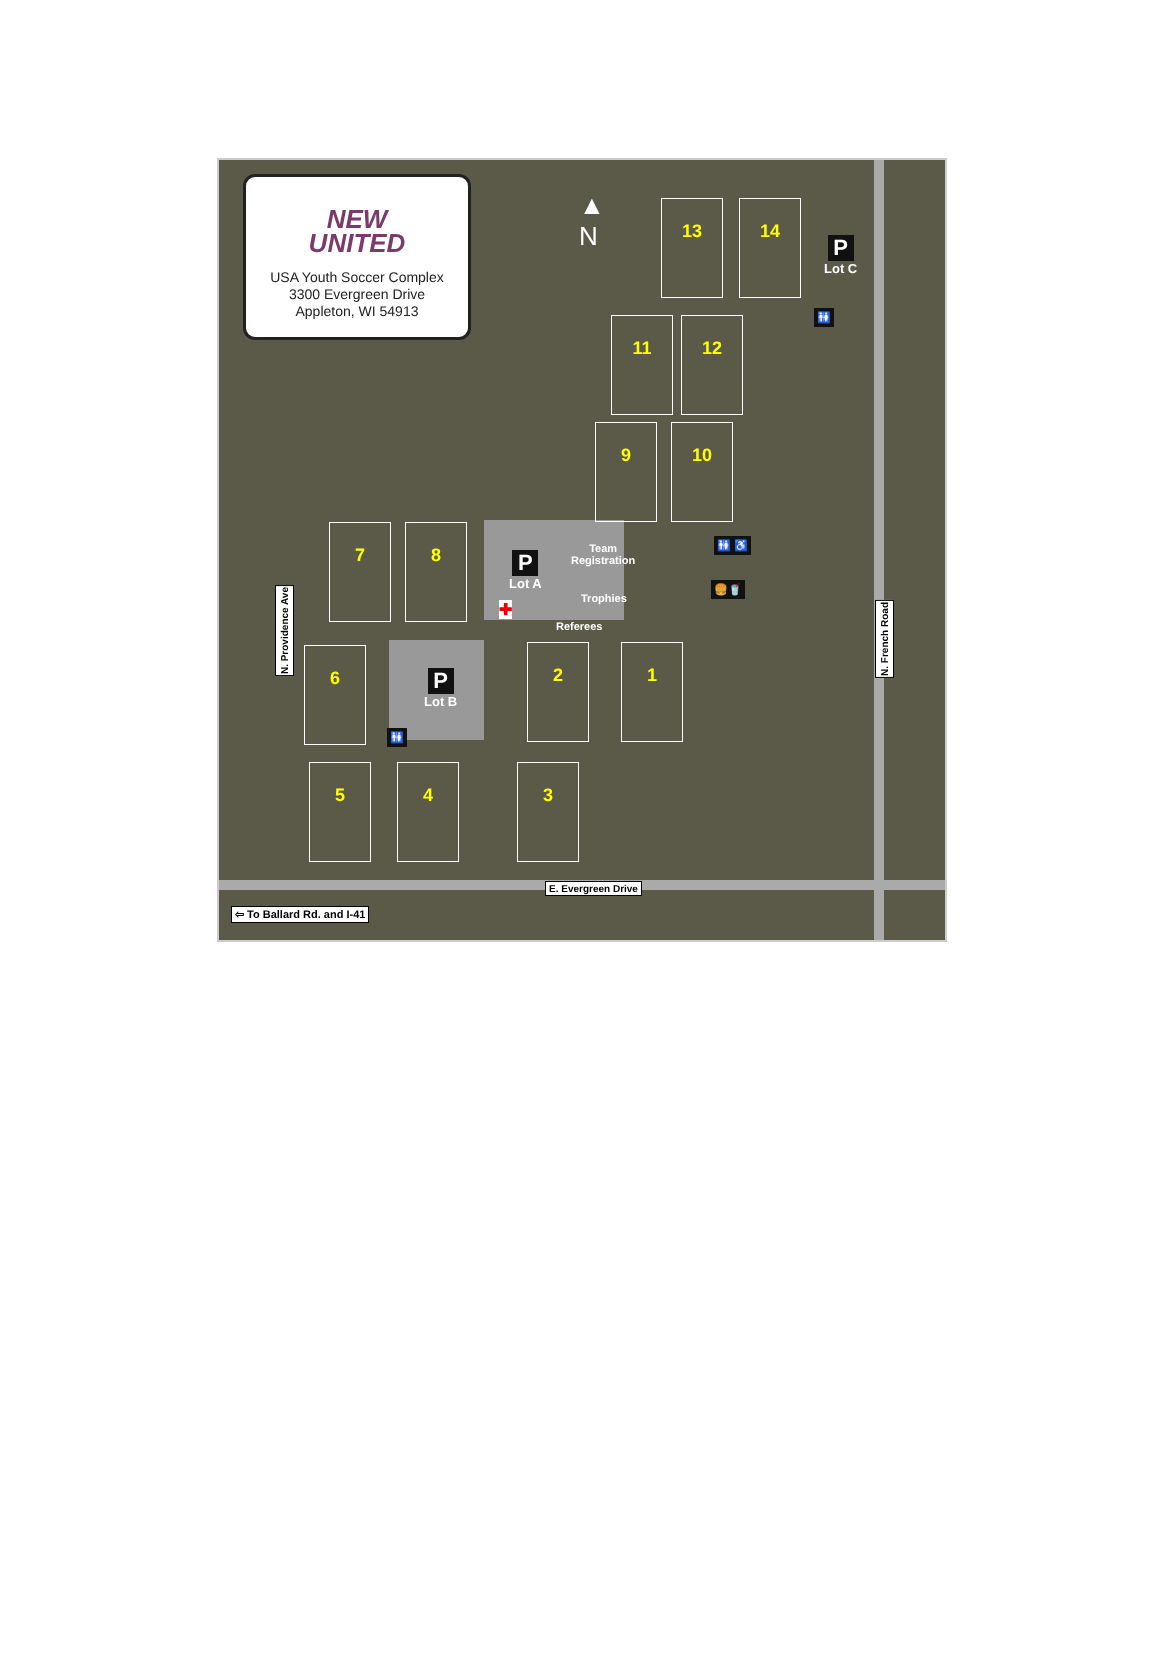NEW
UNITED
USA Youth Soccer Complex
3300 Evergreen Drive
Appleton, WI 54913
▲
N
13 14
P
Lot C
🚻
11 12
9 10
7 8
P
Lot A
Team
Registration
🚻 ♿
Trophies
🍔🥤
✚
Referees
6
P
Lot B
🚻
2 1
5 4 3
N. Providence Ave
N. French Road
E. Evergreen Drive
⇦ To Ballard Rd. and I-41